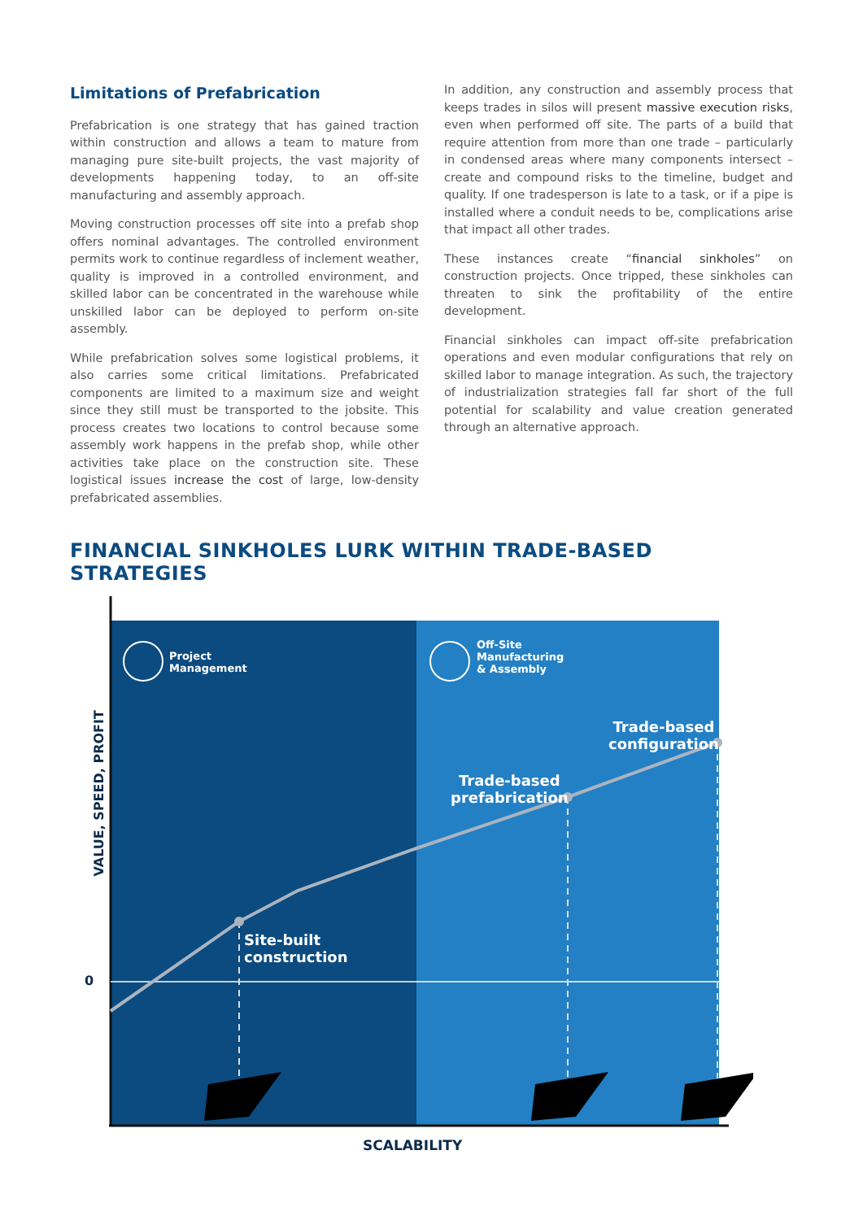Limitations of Prefabrication
Prefabrication is one strategy that has gained traction within construction and allows a team to mature from managing pure site-built projects, the vast majority of developments happening today, to an off-site manufacturing and assembly approach.
Moving construction processes off site into a prefab shop offers nominal advantages. The controlled environment permits work to continue regardless of inclement weather, quality is improved in a controlled environment, and skilled labor can be concentrated in the warehouse while unskilled labor can be deployed to perform on-site assembly.
While prefabrication solves some logistical problems, it also carries some critical limitations. Prefabricated components are limited to a maximum size and weight since they still must be transported to the jobsite. This process creates two locations to control because some assembly work happens in the prefab shop, while other activities take place on the construction site. These logistical issues increase the cost of large, low-density prefabricated assemblies.
In addition, any construction and assembly process that keeps trades in silos will present massive execution risks, even when performed off site. The parts of a build that require attention from more than one trade – particularly in condensed areas where many components intersect – create and compound risks to the timeline, budget and quality. If one tradesperson is late to a task, or if a pipe is installed where a conduit needs to be, complications arise that impact all other trades.
These instances create “financial sinkholes” on construction projects. Once tripped, these sinkholes can threaten to sink the profitability of the entire development.
Financial sinkholes can impact off-site prefabrication operations and even modular configurations that rely on skilled labor to manage integration. As such, the trajectory of industrialization strategies fall far short of the full potential for scalability and value creation generated through an alternative approach.
FINANCIAL SINKHOLES LURK WITHIN TRADE-BASED STRATEGIES
Project
Management
Off-Site
Manufacturing
& Assembly
Trade-based
configuration
Trade-based
prefabrication
Site-built
construction
VALUE, SPEED, PROFIT
0
SCALABILITY